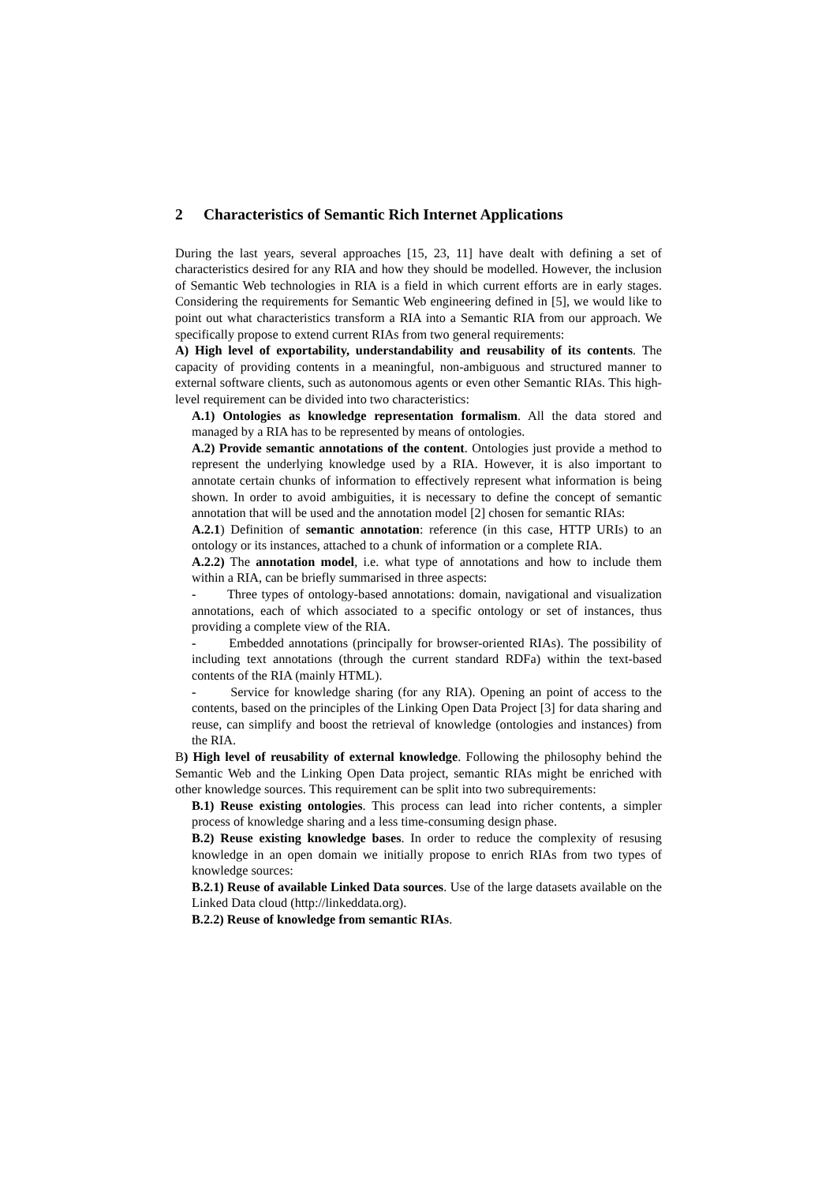2 Characteristics of Semantic Rich Internet Applications
During the last years, several approaches [15, 23, 11] have dealt with defining a set of characteristics desired for any RIA and how they should be modelled. However, the inclusion of Semantic Web technologies in RIA is a field in which current efforts are in early stages. Considering the requirements for Semantic Web engineering defined in [5], we would like to point out what characteristics transform a RIA into a Semantic RIA from our approach. We specifically propose to extend current RIAs from two general requirements:
A) High level of exportability, understandability and reusability of its contents. The capacity of providing contents in a meaningful, non-ambiguous and structured manner to external software clients, such as autonomous agents or even other Semantic RIAs. This high-level requirement can be divided into two characteristics:
A.1) Ontologies as knowledge representation formalism. All the data stored and managed by a RIA has to be represented by means of ontologies.
A.2) Provide semantic annotations of the content. Ontologies just provide a method to represent the underlying knowledge used by a RIA. However, it is also important to annotate certain chunks of information to effectively represent what information is being shown. In order to avoid ambiguities, it is necessary to define the concept of semantic annotation that will be used and the annotation model [2] chosen for semantic RIAs:
A.2.1) Definition of semantic annotation: reference (in this case, HTTP URIs) to an ontology or its instances, attached to a chunk of information or a complete RIA.
A.2.2) The annotation model, i.e. what type of annotations and how to include them within a RIA, can be briefly summarised in three aspects:
- Three types of ontology-based annotations: domain, navigational and visualization annotations, each of which associated to a specific ontology or set of instances, thus providing a complete view of the RIA.
- Embedded annotations (principally for browser-oriented RIAs). The possibility of including text annotations (through the current standard RDFa) within the text-based contents of the RIA (mainly HTML).
- Service for knowledge sharing (for any RIA). Opening an point of access to the contents, based on the principles of the Linking Open Data Project [3] for data sharing and reuse, can simplify and boost the retrieval of knowledge (ontologies and instances) from the RIA.
B) High level of reusability of external knowledge. Following the philosophy behind the Semantic Web and the Linking Open Data project, semantic RIAs might be enriched with other knowledge sources. This requirement can be split into two subrequirements:
B.1) Reuse existing ontologies. This process can lead into richer contents, a simpler process of knowledge sharing and a less time-consuming design phase.
B.2) Reuse existing knowledge bases. In order to reduce the complexity of resusing knowledge in an open domain we initially propose to enrich RIAs from two types of knowledge sources:
B.2.1) Reuse of available Linked Data sources. Use of the large datasets available on the Linked Data cloud (http://linkeddata.org).
B.2.2) Reuse of knowledge from semantic RIAs.